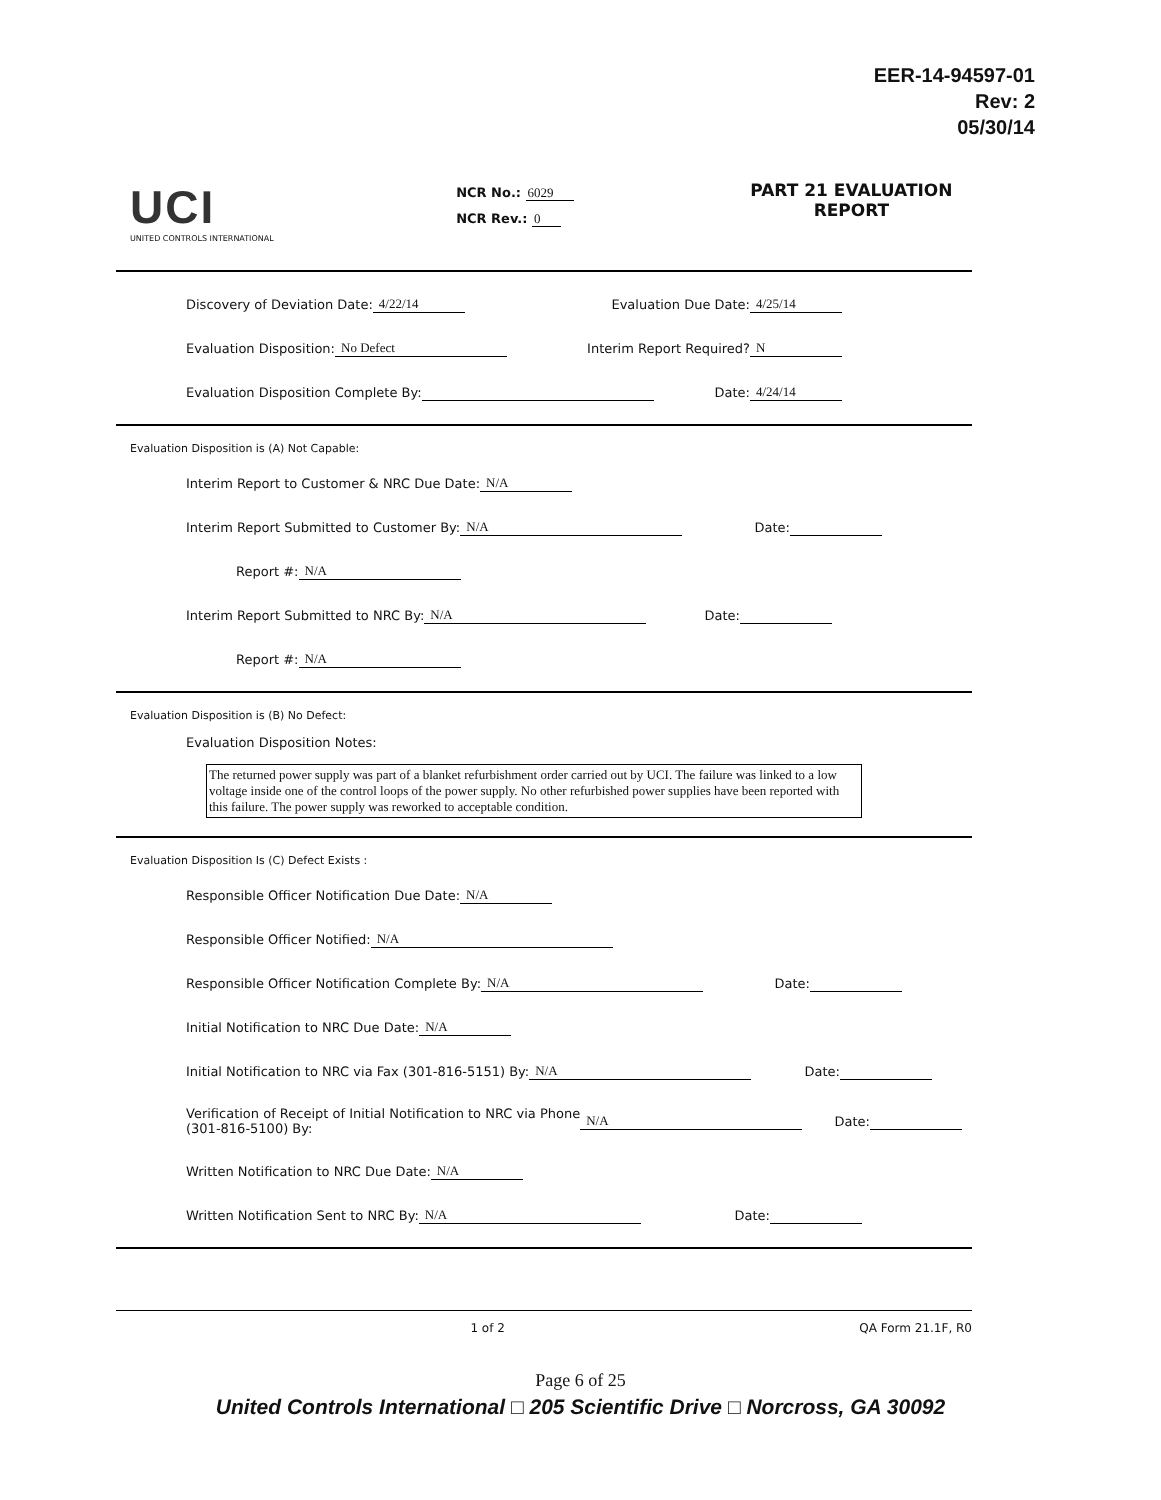EER-14-94597-01
Rev: 2
05/30/14
UCI
UNITED CONTROLS INTERNATIONAL
NCR No.: 6029
NCR Rev.: 0
PART 21 EVALUATION
REPORT
Discovery of Deviation Date: 4/22/14 Evaluation Due Date: 4/25/14
Evaluation Disposition: No Defect Interim Report Required? N
Evaluation Disposition Complete By: Date: 4/24/14
Evaluation Disposition is (A) Not Capable:
Interim Report to Customer & NRC Due Date: N/A
Interim Report Submitted to Customer By: N/A Date:
Report #: N/A
Interim Report Submitted to NRC By: N/A Date:
Report #: N/A
Evaluation Disposition is (B) No Defect:
Evaluation Disposition Notes:
The returned power supply was part of a blanket refurbishment order carried out by UCI. The failure was linked to a low voltage inside one of the control loops of the power supply. No other refurbished power supplies have been reported with this failure. The power supply was reworked to acceptable condition.
Evaluation Disposition Is (C) Defect Exists :
Responsible Officer Notification Due Date: N/A
Responsible Officer Notified: N/A
Responsible Officer Notification Complete By: N/A Date:
Initial Notification to NRC Due Date: N/A
Initial Notification to NRC via Fax (301-816-5151) By: N/A Date:
Verification of Receipt of Initial Notification to NRC via Phone
(301-816-5100) By: N/A Date:
Written Notification to NRC Due Date: N/A
Written Notification Sent to NRC By: N/A Date:
1 of 2 QA Form 21.1F, R0
Page 6 of 25
United Controls International □ 205 Scientific Drive □ Norcross, GA 30092